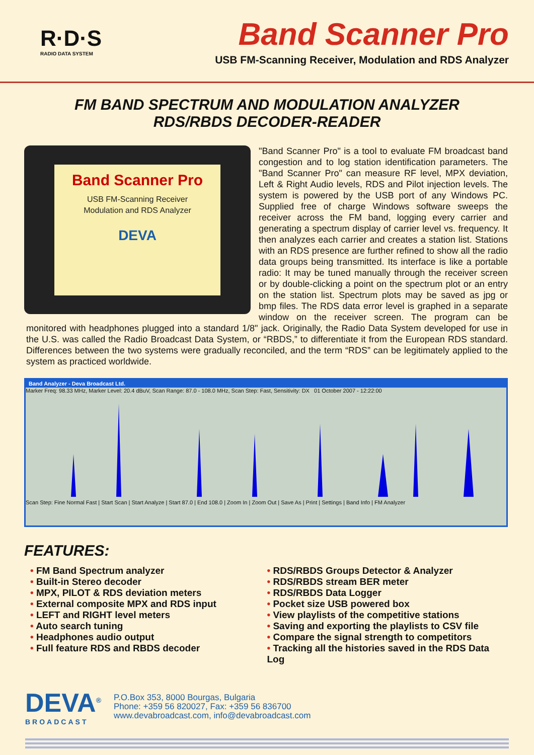R·D·S
RADIO DATA SYSTEM
Band Scanner Pro
USB FM-Scanning Receiver, Modulation and RDS Analyzer
FM BAND SPECTRUM AND MODULATION ANALYZER
RDS/RBDS DECODER-READER
Band Scanner Pro
USB FM-Scanning Receiver
Modulation and RDS Analyzer
DEVA
"Band Scanner Pro" is a tool to evaluate FM broadcast band congestion and to log station identification parameters. The "Band Scanner Pro" can measure RF level, MPX deviation, Left & Right Audio levels, RDS and Pilot injection levels. The system is powered by the USB port of any Windows PC. Supplied free of charge Windows software sweeps the receiver across the FM band, logging every carrier and generating a spectrum display of carrier level vs. frequency. It then analyzes each carrier and creates a station list. Stations with an RDS presence are further refined to show all the radio data groups being transmitted. Its interface is like a portable radio: It may be tuned manually through the receiver screen or by double-clicking a point on the spectrum plot or an entry on the station list. Spectrum plots may be saved as jpg or bmp files. The RDS data error level is graphed in a separate window on the receiver screen. The program can be monitored with headphones plugged into a standard 1/8" jack. Originally, the Radio Data System developed for use in the U.S. was called the Radio Broadcast Data System, or “RBDS,” to differentiate it from the European RDS standard. Differences between the two systems were gradually reconciled, and the term “RDS” can be legitimately applied to the system as practiced worldwide.
Band Analyzer - Deva Broadcast Ltd.
Marker Freq: 98.33 MHz, Marker Level: 20.4 dBuV, Scan Range: 87.0 - 108.0 MHz, Scan Step: Fast, Sensitivity: DX 01 October 2007 - 12:22:00
Scan Step: Fine Normal Fast | Start Scan | Start Analyze | Start 87.0 | End 108.0 | Zoom In | Zoom Out | Save As | Print | Settings | Band Info | FM Analyzer
FEATURES:
• FM Band Spectrum analyzer
• Built-in Stereo decoder
• MPX, PILOT & RDS deviation meters
• External composite MPX and RDS input
• LEFT and RIGHT level meters
• Auto search tuning
• Headphones audio output
• Full feature RDS and RBDS decoder
• RDS/RBDS Groups Detector & Analyzer
• RDS/RBDS stream BER meter
• RDS/RBDS Data Logger
• Pocket size USB powered box
• View playlists of the competitive stations
• Saving and exporting the playlists to CSV file
• Compare the signal strength to competitors
• Tracking all the histories saved in the RDS Data Log
DEVA<sup>®</sup>
BROADCAST
P.O.Box 353, 8000 Bourgas, Bulgaria
Phone: +359 56 820027, Fax: +359 56 836700
www.devabroadcast.com, info@devabroadcast.com